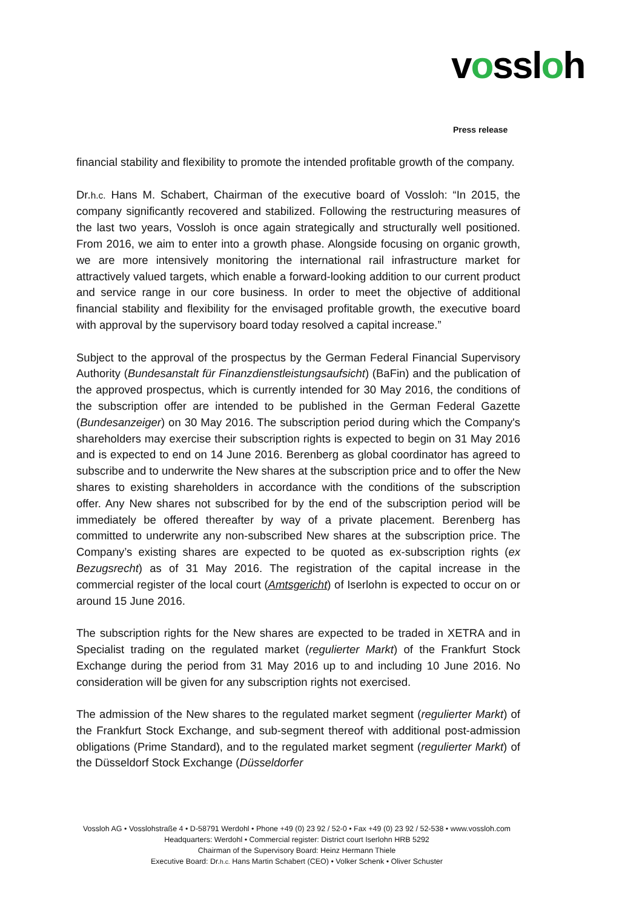vossloh
Press release
financial stability and flexibility to promote the intended profitable growth of the company.
Dr.h.c. Hans M. Schabert, Chairman of the executive board of Vossloh: “In 2015, the company significantly recovered and stabilized. Following the restructuring measures of the last two years, Vossloh is once again strategically and structurally well positioned. From 2016, we aim to enter into a growth phase. Alongside focusing on organic growth, we are more intensively monitoring the international rail infrastructure market for attractively valued targets, which enable a forward-looking addition to our current product and service range in our core business. In order to meet the objective of additional financial stability and flexibility for the envisaged profitable growth, the executive board with approval by the supervisory board today resolved a capital increase.”
Subject to the approval of the prospectus by the German Federal Financial Supervisory Authority (Bundesanstalt für Finanzdienstleistungsaufsicht) (BaFin) and the publication of the approved prospectus, which is currently intended for 30 May 2016, the conditions of the subscription offer are intended to be published in the German Federal Gazette (Bundesanzeiger) on 30 May 2016. The subscription period during which the Company's shareholders may exercise their subscription rights is expected to begin on 31 May 2016 and is expected to end on 14 June 2016. Berenberg as global coordinator has agreed to subscribe and to underwrite the New shares at the subscription price and to offer the New shares to existing shareholders in accordance with the conditions of the subscription offer. Any New shares not subscribed for by the end of the subscription period will be immediately be offered thereafter by way of a private placement. Berenberg has committed to underwrite any non-subscribed New shares at the subscription price. The Company’s existing shares are expected to be quoted as ex-subscription rights (ex Bezugsrecht) as of 31 May 2016. The registration of the capital increase in the commercial register of the local court (Amtsgericht) of Iserlohn is expected to occur on or around 15 June 2016.
The subscription rights for the New shares are expected to be traded in XETRA and in Specialist trading on the regulated market (regulierter Markt) of the Frankfurt Stock Exchange during the period from 31 May 2016 up to and including 10 June 2016. No consideration will be given for any subscription rights not exercised.
The admission of the New shares to the regulated market segment (regulierter Markt) of the Frankfurt Stock Exchange, and sub-segment thereof with additional post-admission obligations (Prime Standard), and to the regulated market segment (regulierter Markt) of the Düsseldorf Stock Exchange (Düsseldorfer
Vossloh AG • Vosslohstraße 4 • D-58791 Werdohl • Phone +49 (0) 23 92 / 52-0 • Fax +49 (0) 23 92 / 52-538 • www.vossloh.com
Headquarters: Werdohl • Commercial register: District court Iserlohn HRB 5292
Chairman of the Supervisory Board: Heinz Hermann Thiele
Executive Board: Dr.h.c. Hans Martin Schabert (CEO) • Volker Schenk • Oliver Schuster